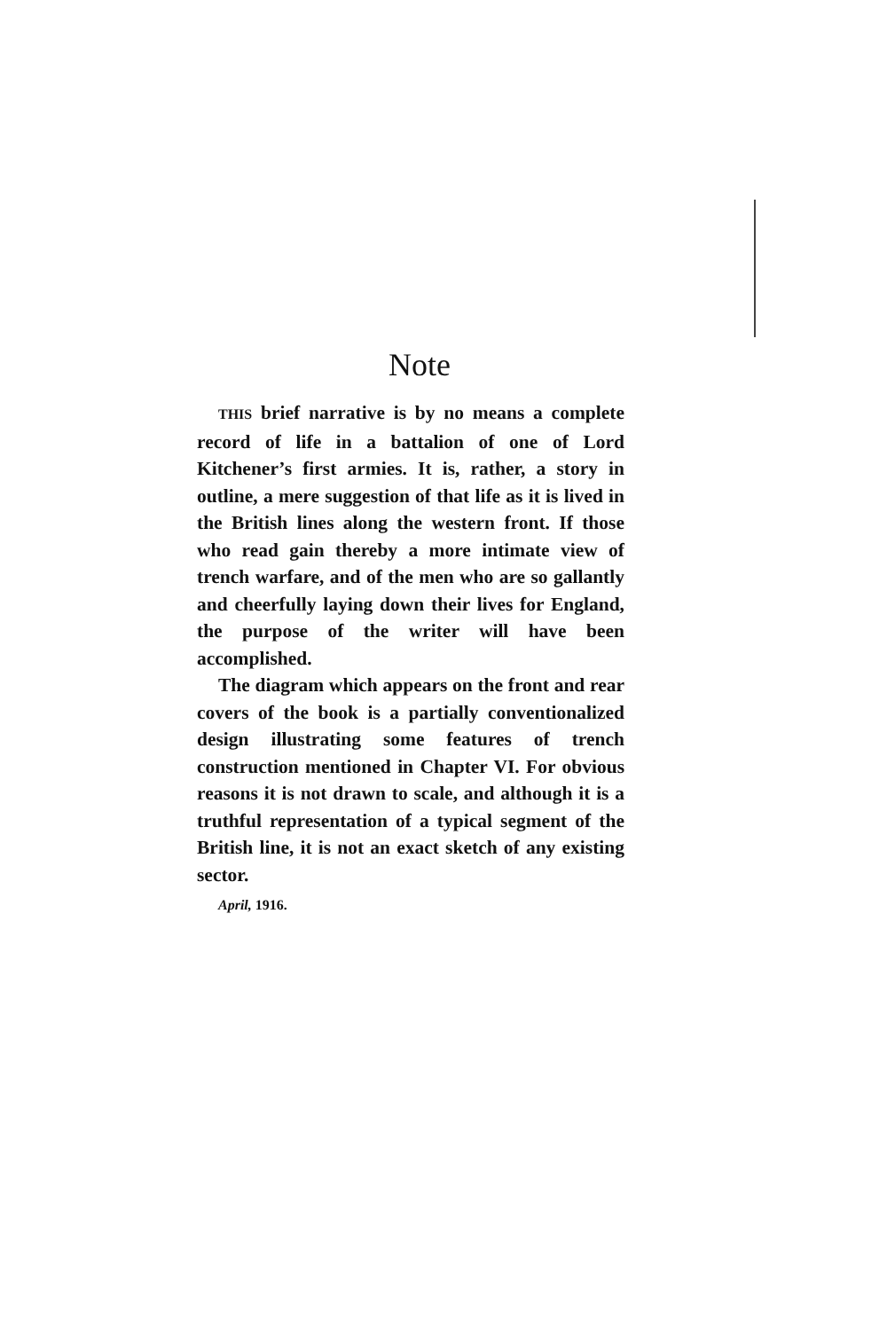Note
THIS brief narrative is by no means a complete record of life in a battalion of one of Lord Kitchener’s first armies. It is, rather, a story in outline, a mere suggestion of that life as it is lived in the British lines along the western front. If those who read gain thereby a more intimate view of trench warfare, and of the men who are so gallantly and cheerfully laying down their lives for England, the purpose of the writer will have been accomplished.
The diagram which appears on the front and rear covers of the book is a partially conventionalized design illustrating some features of trench construction mentioned in Chapter VI. For obvious reasons it is not drawn to scale, and although it is a truthful representation of a typical segment of the British line, it is not an exact sketch of any existing sector.
April, 1916.